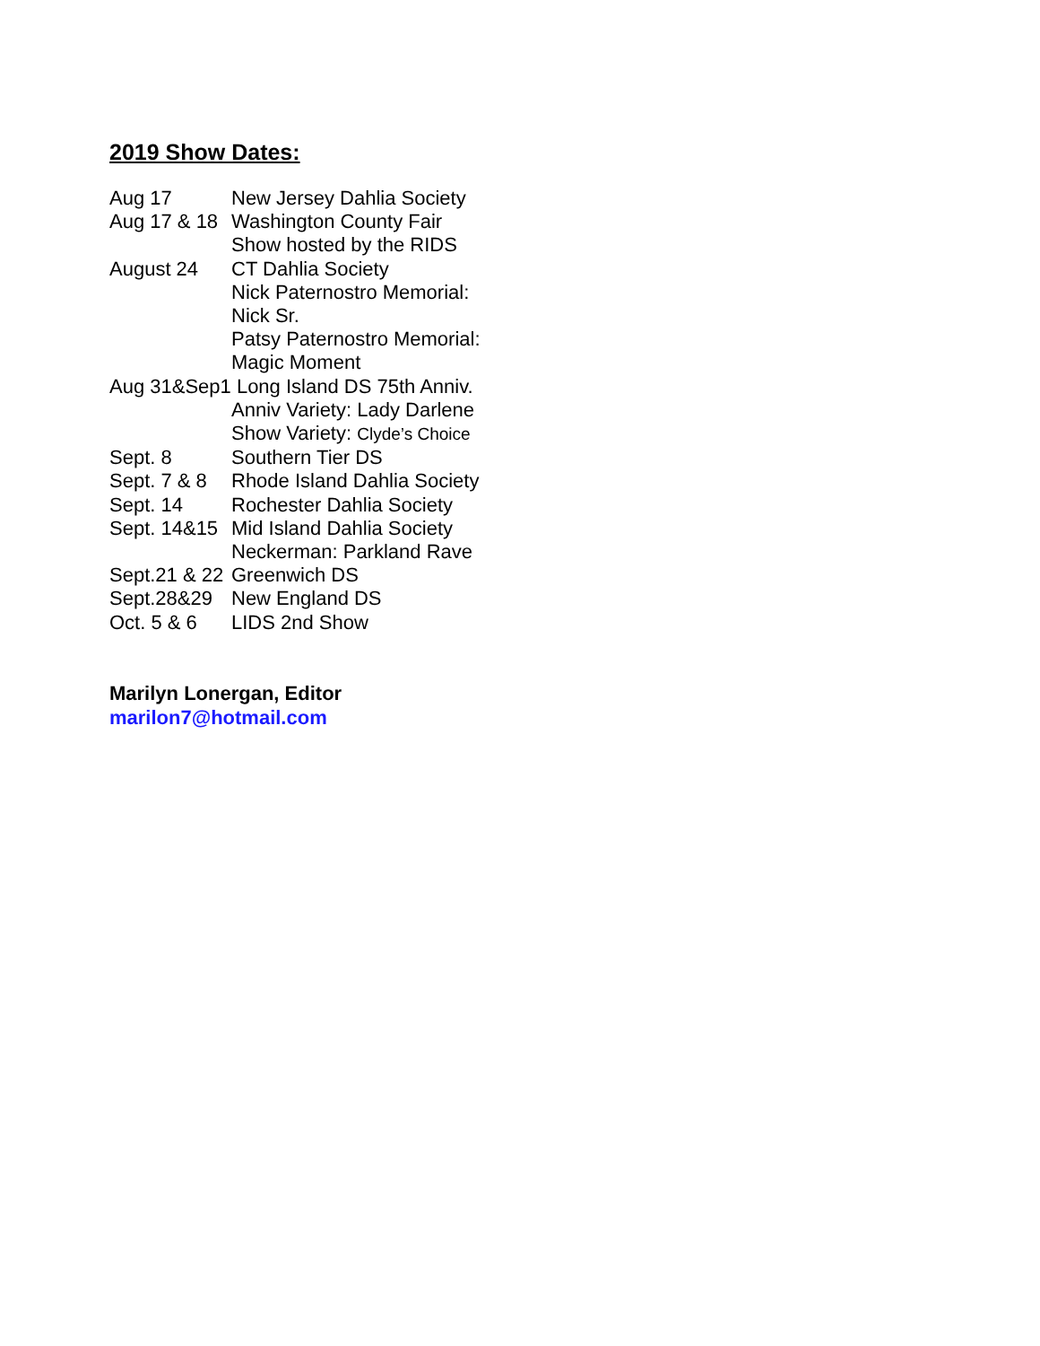2019 Show Dates:
Aug 17 New Jersey Dahlia Society
Aug 17 & 18 Washington County Fair
Show hosted by the RIDS
August 24 CT Dahlia Society
Nick Paternostro Memorial:
Nick Sr.
Patsy Paternostro Memorial:
Magic Moment
Aug 31&Sep1 Long Island DS 75th Anniv.
Anniv Variety: Lady Darlene
Show Variety: Clyde’s Choice
Sept. 8 Southern Tier DS
Sept. 7 & 8 Rhode Island Dahlia Society
Sept. 14 Rochester Dahlia Society
Sept. 14&15 Mid Island Dahlia Society
Neckerman: Parkland Rave
Sept.21 & 22 Greenwich DS
Sept.28&29 New England DS
Oct. 5 & 6 LIDS 2nd Show
Marilyn Lonergan, Editor
marilon7@hotmail.com